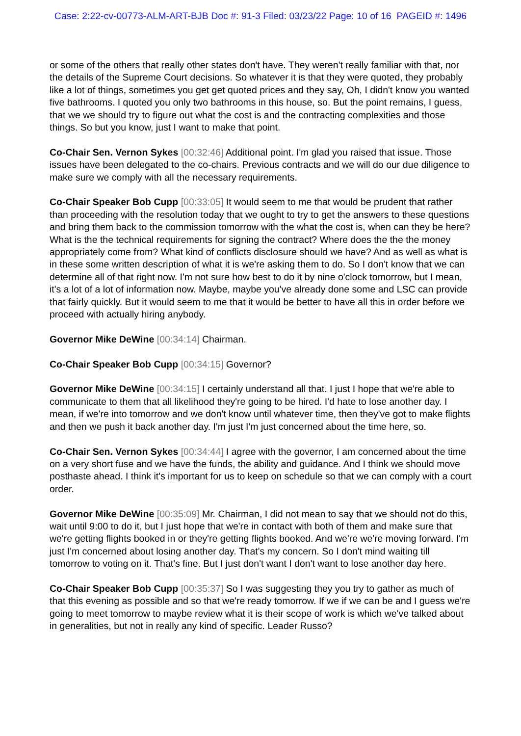Case: 2:22-cv-00773-ALM-ART-BJB Doc #: 91-3 Filed: 03/23/22 Page: 10 of 16 PAGEID #: 1496
or some of the others that really other states don't have. They weren't really familiar with that, nor the details of the Supreme Court decisions. So whatever it is that they were quoted, they probably like a lot of things, sometimes you get get quoted prices and they say, Oh, I didn't know you wanted five bathrooms. I quoted you only two bathrooms in this house, so. But the point remains, I guess, that we we should try to figure out what the cost is and the contracting complexities and those things. So but you know, just I want to make that point.
Co-Chair Sen. Vernon Sykes [00:32:46] Additional point. I'm glad you raised that issue. Those issues have been delegated to the co-chairs. Previous contracts and we will do our due diligence to make sure we comply with all the necessary requirements.
Co-Chair Speaker Bob Cupp [00:33:05] It would seem to me that would be prudent that rather than proceeding with the resolution today that we ought to try to get the answers to these questions and bring them back to the commission tomorrow with the what the cost is, when can they be here? What is the the technical requirements for signing the contract? Where does the the the money appropriately come from? What kind of conflicts disclosure should we have? And as well as what is in these some written description of what it is we're asking them to do. So I don't know that we can determine all of that right now. I'm not sure how best to do it by nine o'clock tomorrow, but I mean, it's a lot of a lot of information now. Maybe, maybe you've already done some and LSC can provide that fairly quickly. But it would seem to me that it would be better to have all this in order before we proceed with actually hiring anybody.
Governor Mike DeWine [00:34:14] Chairman.
Co-Chair Speaker Bob Cupp [00:34:15] Governor?
Governor Mike DeWine [00:34:15] I certainly understand all that. I just I hope that we're able to communicate to them that all likelihood they're going to be hired. I'd hate to lose another day. I mean, if we're into tomorrow and we don't know until whatever time, then they've got to make flights and then we push it back another day. I'm just I'm just concerned about the time here, so.
Co-Chair Sen. Vernon Sykes [00:34:44] I agree with the governor, I am concerned about the time on a very short fuse and we have the funds, the ability and guidance. And I think we should move posthaste ahead. I think it's important for us to keep on schedule so that we can comply with a court order.
Governor Mike DeWine [00:35:09] Mr. Chairman, I did not mean to say that we should not do this, wait until 9:00 to do it, but I just hope that we're in contact with both of them and make sure that we're getting flights booked in or they're getting flights booked. And we're we're moving forward. I'm just I'm concerned about losing another day. That's my concern. So I don't mind waiting till tomorrow to voting on it. That's fine. But I just don't want I don't want to lose another day here.
Co-Chair Speaker Bob Cupp [00:35:37] So I was suggesting they you try to gather as much of that this evening as possible and so that we're ready tomorrow. If we if we can be and I guess we're going to meet tomorrow to maybe review what it is their scope of work is which we've talked about in generalities, but not in really any kind of specific. Leader Russo?